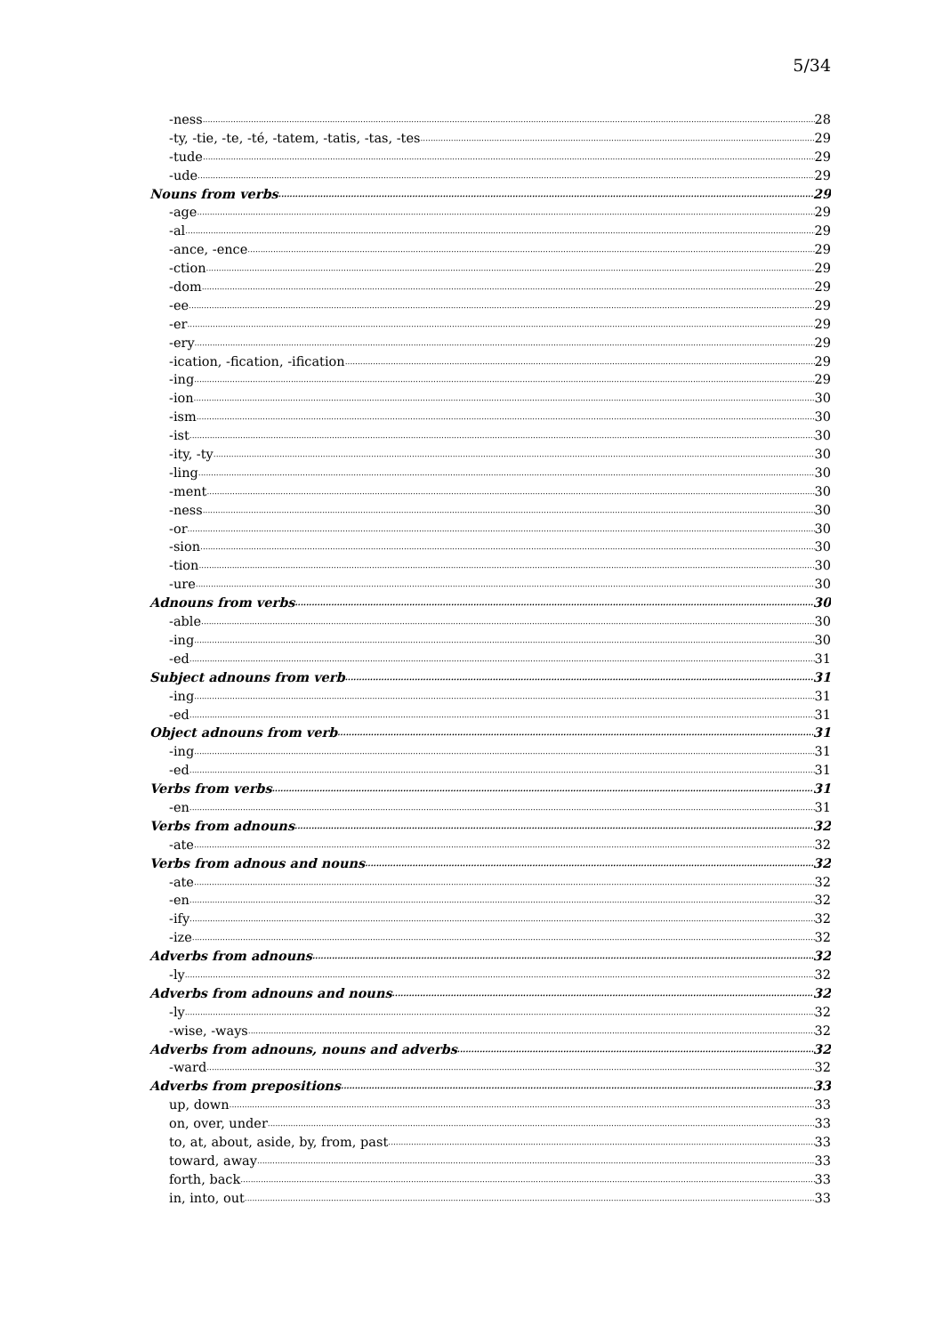5/34
-ness 28
-ty, -tie, -te, -té, -tatem, -tatis, -tas, -tes 29
-tude 29
-ude 29
Nouns from verbs 29
-age 29
-al 29
-ance, -ence 29
-ction 29
-dom 29
-ee 29
-er 29
-ery 29
-ication, -fication, -ification 29
-ing 29
-ion 30
-ism 30
-ist 30
-ity, -ty 30
-ling 30
-ment 30
-ness 30
-or 30
-sion 30
-tion 30
-ure 30
Adnouns from verbs 30
-able 30
-ing 30
-ed 31
Subject adnouns from verb 31
-ing 31
-ed 31
Object adnouns from verb 31
-ing 31
-ed 31
Verbs from verbs 31
-en 31
Verbs from adnouns 32
-ate 32
Verbs from adnous and nouns 32
-ate 32
-en 32
-ify 32
-ize 32
Adverbs from adnouns 32
-ly 32
Adverbs from adnouns and nouns 32
-ly 32
-wise, -ways 32
Adverbs from adnouns, nouns and adverbs 32
-ward 32
Adverbs from prepositions 33
up, down 33
on, over, under 33
to, at, about, aside, by, from, past 33
toward, away 33
forth, back 33
in, into, out 33